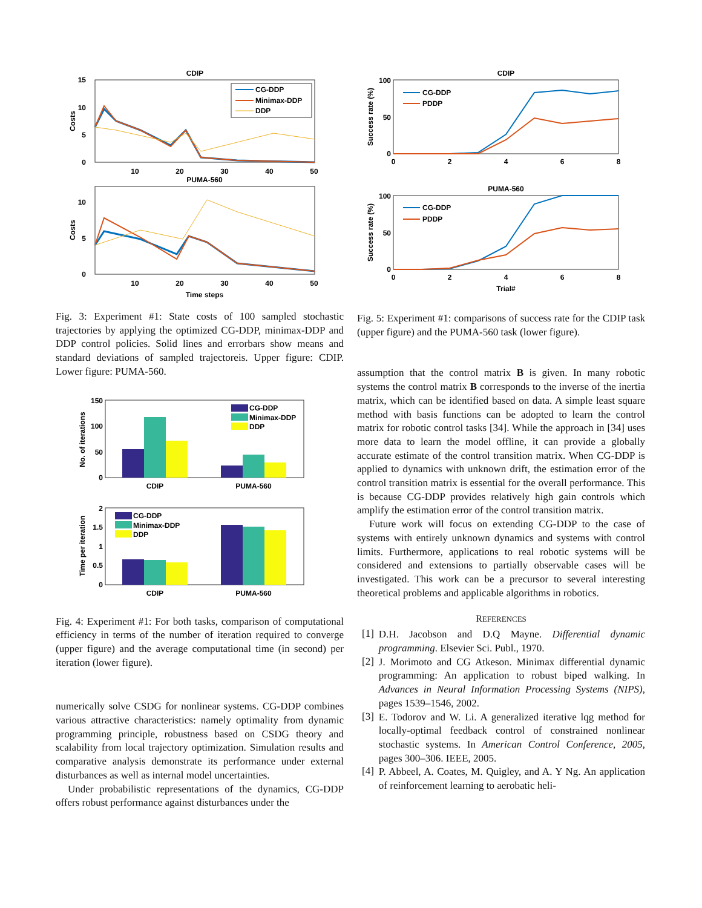CDIP
15
10
5
0
Costs
CG-DDP
Minimax-DDP
DDP
10
20
30
40
50
PUMA-560
10
5
0
Costs
10
20
30
40
50
Time steps
Fig. 3: Experiment #1: State costs of 100 sampled stochastic trajectories by applying the optimized CG-DDP, minimax-DDP and DDP control policies. Solid lines and errorbars show means and standard deviations of sampled trajectoreis. Upper figure: CDIP. Lower figure: PUMA-560.
150
100
50
0
No. of iterations
CG-DDP
Minimax-DDP
DDP
CDIP
PUMA-560
2
1.5
1
0.5
0
Time per iteration
CG-DDP
Minimax-DDP
DDP
CDIP
PUMA-560
Fig. 4: Experiment #1: For both tasks, comparison of computational efficiency in terms of the number of iteration required to converge (upper figure) and the average computational time (in second) per iteration (lower figure).
numerically solve CSDG for nonlinear systems. CG-DDP combines various attractive characteristics: namely optimality from dynamic programming principle, robustness based on CSDG theory and scalability from local trajectory optimization. Simulation results and comparative analysis demonstrate its performance under external disturbances as well as internal model uncertainties.
Under probabilistic representations of the dynamics, CG-DDP offers robust performance against disturbances under the
CDIP
100
50
0
Success rate (%)
CG-DDP
PDDP
0
2
4
6
8
PUMA-560
100
50
0
Success rate (%)
CG-DDP
PDDP
0
2
4
6
8
Trial#
Fig. 5: Experiment #1: comparisons of success rate for the CDIP task (upper figure) and the PUMA-560 task (lower figure).
assumption that the control matrix B is given. In many robotic systems the control matrix B corresponds to the inverse of the inertia matrix, which can be identified based on data. A simple least square method with basis functions can be adopted to learn the control matrix for robotic control tasks [34]. While the approach in [34] uses more data to learn the model offline, it can provide a globally accurate estimate of the control transition matrix. When CG-DDP is applied to dynamics with unknown drift, the estimation error of the control transition matrix is essential for the overall performance. This is because CG-DDP provides relatively high gain controls which amplify the estimation error of the control transition matrix.
Future work will focus on extending CG-DDP to the case of systems with entirely unknown dynamics and systems with control limits. Furthermore, applications to real robotic systems will be considered and extensions to partially observable cases will be investigated. This work can be a precursor to several interesting theoretical problems and applicable algorithms in robotics.
REFERENCES
[1]
D.H. Jacobson and D.Q Mayne. Differential dynamic programming. Elsevier Sci. Publ., 1970.
[2]
J. Morimoto and CG Atkeson. Minimax differential dynamic programming: An application to robust biped walking. In Advances in Neural Information Processing Systems (NIPS), pages 1539–1546, 2002.
[3]
E. Todorov and W. Li. A generalized iterative lqg method for locally-optimal feedback control of constrained nonlinear stochastic systems. In American Control Conference, 2005, pages 300–306. IEEE, 2005.
[4]
P. Abbeel, A. Coates, M. Quigley, and A. Y Ng. An application of reinforcement learning to aerobatic heli-